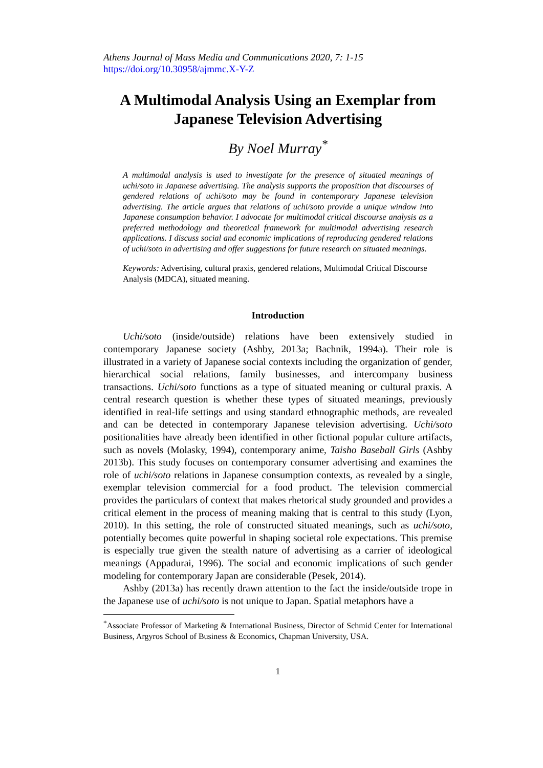Athens Journal of Mass Media and Communications 2020, 7: 1-15
https://doi.org/10.30958/ajmmc.X-Y-Z
A Multimodal Analysis Using an Exemplar from Japanese Television Advertising
By Noel Murray<sup>*</sup>
A multimodal analysis is used to investigate for the presence of situated meanings of uchi/soto in Japanese advertising. The analysis supports the proposition that discourses of gendered relations of uchi/soto may be found in contemporary Japanese television advertising. The article argues that relations of uchi/soto provide a unique window into Japanese consumption behavior. I advocate for multimodal critical discourse analysis as a preferred methodology and theoretical framework for multimodal advertising research applications. I discuss social and economic implications of reproducing gendered relations of uchi/soto in advertising and offer suggestions for future research on situated meanings.
Keywords: Advertising, cultural praxis, gendered relations, Multimodal Critical Discourse Analysis (MDCA), situated meaning.
Introduction
Uchi/soto (inside/outside) relations have been extensively studied in contemporary Japanese society (Ashby, 2013a; Bachnik, 1994a). Their role is illustrated in a variety of Japanese social contexts including the organization of gender, hierarchical social relations, family businesses, and intercompany business transactions. Uchi/soto functions as a type of situated meaning or cultural praxis. A central research question is whether these types of situated meanings, previously identified in real-life settings and using standard ethnographic methods, are revealed and can be detected in contemporary Japanese television advertising. Uchi/soto positionalities have already been identified in other fictional popular culture artifacts, such as novels (Molasky, 1994), contemporary anime, Taisho Baseball Girls (Ashby 2013b). This study focuses on contemporary consumer advertising and examines the role of uchi/soto relations in Japanese consumption contexts, as revealed by a single, exemplar television commercial for a food product. The television commercial provides the particulars of context that makes rhetorical study grounded and provides a critical element in the process of meaning making that is central to this study (Lyon, 2010). In this setting, the role of constructed situated meanings, such as uchi/soto, potentially becomes quite powerful in shaping societal role expectations. This premise is especially true given the stealth nature of advertising as a carrier of ideological meanings (Appadurai, 1996). The social and economic implications of such gender modeling for contemporary Japan are considerable (Pesek, 2014).
Ashby (2013a) has recently drawn attention to the fact the inside/outside trope in the Japanese use of uchi/soto is not unique to Japan. Spatial metaphors have a
<sup>*</sup> Associate Professor of Marketing & International Business, Director of Schmid Center for International Business, Argyros School of Business & Economics, Chapman University, USA.
1